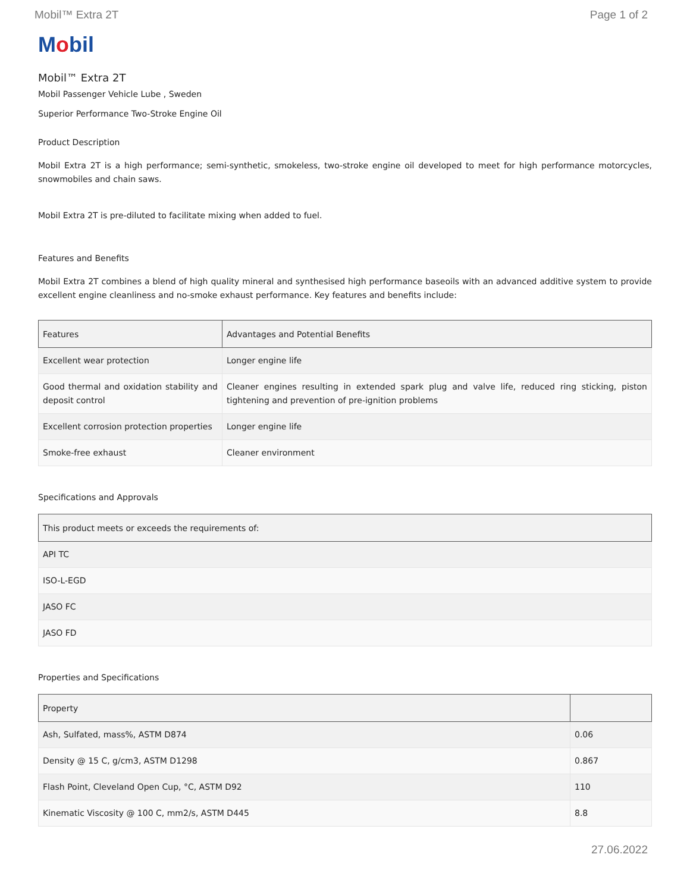Mobil™ Extra 2T Page 1 of 2
Mobil
Mobil™ Extra 2T
Mobil Passenger Vehicle Lube , Sweden
Superior Performance Two-Stroke Engine Oil
Product Description
Mobil Extra 2T is a high performance; semi-synthetic, smokeless, two-stroke engine oil developed to meet for high performance motorcycles, snowmobiles and chain saws.
Mobil Extra 2T is pre-diluted to facilitate mixing when added to fuel.
Features and Benefits
Mobil Extra 2T combines a blend of high quality mineral and synthesised high performance baseoils with an advanced additive system to provide excellent engine cleanliness and no-smoke exhaust performance. Key features and benefits include:
| Features | Advantages and Potential Benefits |
| --- | --- |
| Excellent wear protection | Longer engine life |
| Good thermal and oxidation stability and deposit control | Cleaner engines resulting in extended spark plug and valve life, reduced ring sticking, piston tightening and prevention of pre-ignition problems |
| Excellent corrosion protection properties | Longer engine life |
| Smoke-free exhaust | Cleaner environment |
Specifications and Approvals
| This product meets or exceeds the requirements of: |
| --- |
| API TC |
| ISO-L-EGD |
| JASO FC |
| JASO FD |
Properties and Specifications
| Property | |
| --- | --- |
| Ash, Sulfated, mass%, ASTM D874 | 0.06 |
| Density @ 15 C, g/cm3, ASTM D1298 | 0.867 |
| Flash Point, Cleveland Open Cup, °C, ASTM D92 | 110 |
| Kinematic Viscosity @ 100 C, mm2/s, ASTM D445 | 8.8 |
27.06.2022